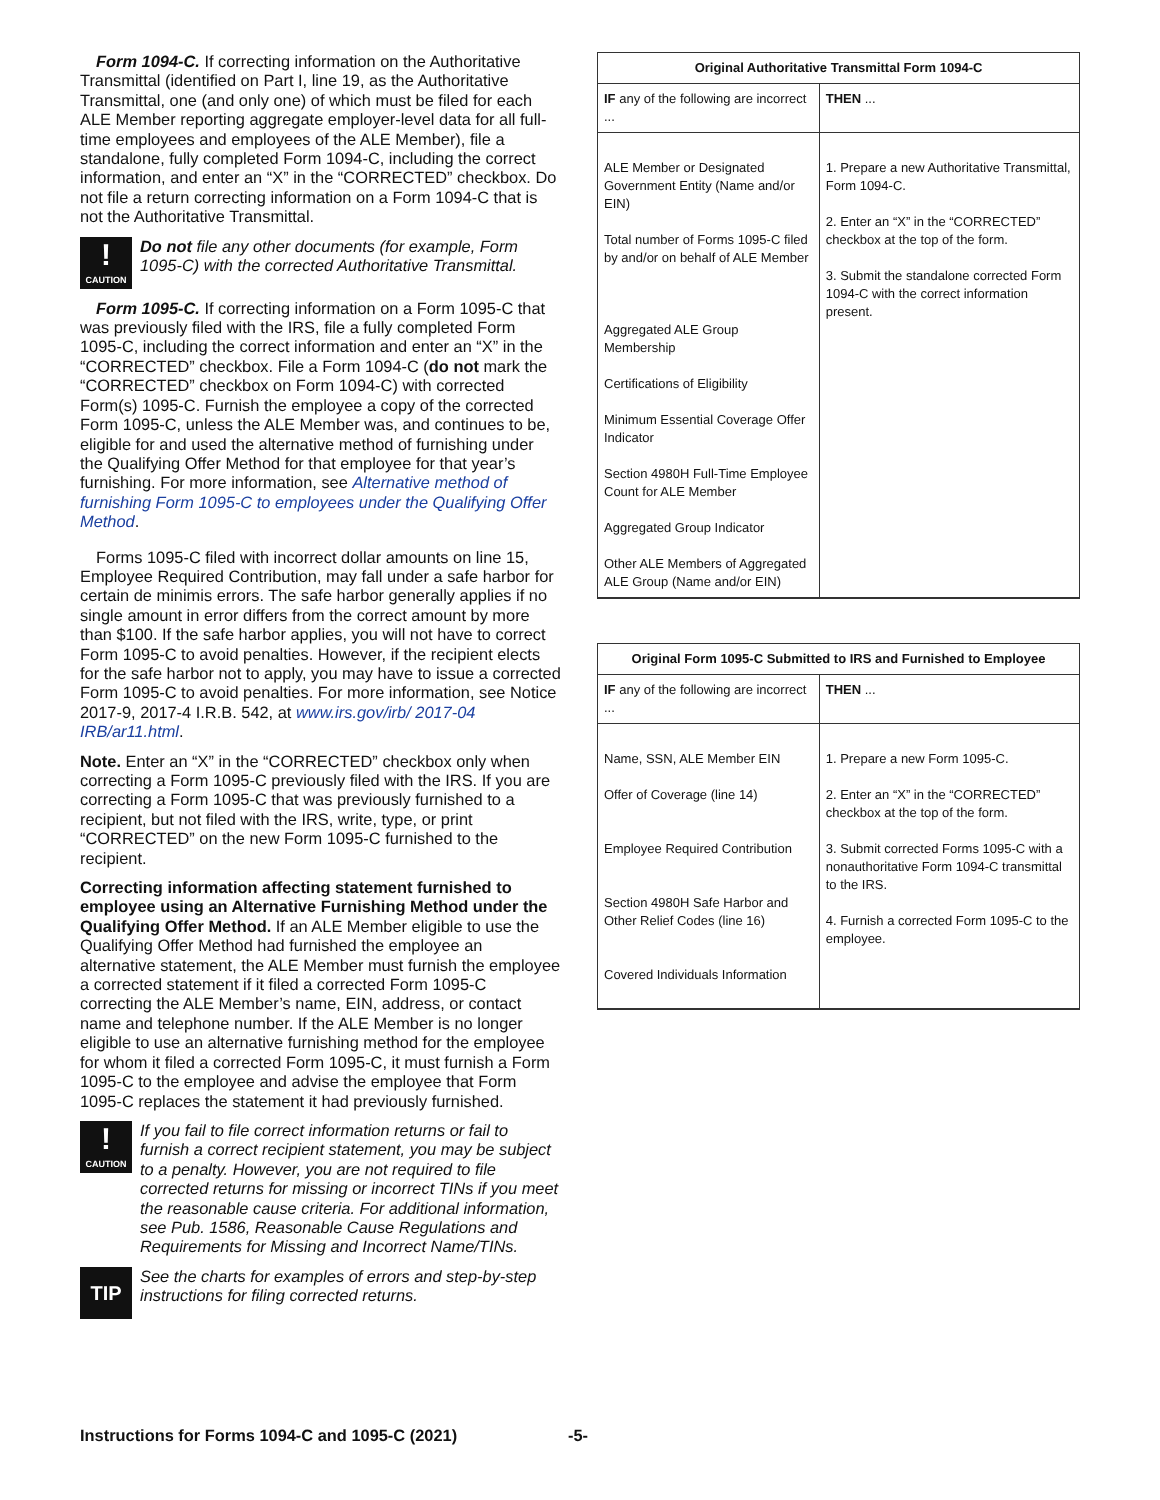Form 1094-C. If correcting information on the Authoritative Transmittal (identified on Part I, line 19, as the Authoritative Transmittal, one (and only one) of which must be filed for each ALE Member reporting aggregate employer-level data for all full-time employees and employees of the ALE Member), file a standalone, fully completed Form 1094-C, including the correct information, and enter an “X” in the “CORRECTED” checkbox. Do not file a return correcting information on a Form 1094-C that is not the Authoritative Transmittal.
!
CAUTION
Do not file any other documents (for example, Form 1095-C) with the corrected Authoritative Transmittal.
Form 1095-C. If correcting information on a Form 1095-C that was previously filed with the IRS, file a fully completed Form 1095-C, including the correct information and enter an “X” in the “CORRECTED” checkbox. File a Form 1094-C (do not mark the “CORRECTED” checkbox on Form 1094-C) with corrected Form(s) 1095-C. Furnish the employee a copy of the corrected Form 1095-C, unless the ALE Member was, and continues to be, eligible for and used the alternative method of furnishing under the Qualifying Offer Method for that employee for that year’s furnishing. For more information, see Alternative method of furnishing Form 1095-C to employees under the Qualifying Offer Method.
Forms 1095-C filed with incorrect dollar amounts on line 15, Employee Required Contribution, may fall under a safe harbor for certain de minimis errors. The safe harbor generally applies if no single amount in error differs from the correct amount by more than $100. If the safe harbor applies, you will not have to correct Form 1095-C to avoid penalties. However, if the recipient elects for the safe harbor not to apply, you may have to issue a corrected Form 1095-C to avoid penalties. For more information, see Notice 2017-9, 2017-4 I.R.B. 542, at www.irs.gov/irb/ 2017-04 IRB/ar11.html.
Note. Enter an “X” in the “CORRECTED” checkbox only when correcting a Form 1095-C previously filed with the IRS. If you are correcting a Form 1095-C that was previously furnished to a recipient, but not filed with the IRS, write, type, or print “CORRECTED” on the new Form 1095-C furnished to the recipient.
Correcting information affecting statement furnished to employee using an Alternative Furnishing Method under the Qualifying Offer Method. If an ALE Member eligible to use the Qualifying Offer Method had furnished the employee an alternative statement, the ALE Member must furnish the employee a corrected statement if it filed a corrected Form 1095-C correcting the ALE Member’s name, EIN, address, or contact name and telephone number. If the ALE Member is no longer eligible to use an alternative furnishing method for the employee for whom it filed a corrected Form 1095-C, it must furnish a Form 1095-C to the employee and advise the employee that Form 1095-C replaces the statement it had previously furnished.
!
CAUTION
If you fail to file correct information returns or fail to furnish a correct recipient statement, you may be subject to a penalty. However, you are not required to file corrected returns for missing or incorrect TINs if you meet the reasonable cause criteria. For additional information, see Pub. 1586, Reasonable Cause Regulations and Requirements for Missing and Incorrect Name/TINs.
TIP
See the charts for examples of errors and step-by-step instructions for filing corrected returns.
| Original Authoritative Transmittal Form 1094-C | |
| --- | --- |
| IF any of the following are incorrect ... | THEN ... |
| ALE Member or Designated Government Entity (Name and/or EIN) Total number of Forms 1095-C filed by and/or on behalf of ALE Member Aggregated ALE Group Membership Certifications of Eligibility Minimum Essential Coverage Offer Indicator Section 4980H Full-Time Employee Count for ALE Member Aggregated Group Indicator Other ALE Members of Aggregated ALE Group (Name and/or EIN) | 1. Prepare a new Authoritative Transmittal, Form 1094-C. 2. Enter an “X” in the “CORRECTED” checkbox at the top of the form. 3. Submit the standalone corrected Form 1094-C with the correct information present. |
| Original Form 1095-C Submitted to IRS and Furnished to Employee | |
| --- | --- |
| IF any of the following are incorrect ... | THEN ... |
| Name, SSN, ALE Member EIN Offer of Coverage (line 14) Employee Required Contribution Section 4980H Safe Harbor and Other Relief Codes (line 16) Covered Individuals Information | 1. Prepare a new Form 1095-C. 2. Enter an “X” in the “CORRECTED” checkbox at the top of the form. 3. Submit corrected Forms 1095-C with a nonauthoritative Form 1094-C transmittal to the IRS. 4. Furnish a corrected Form 1095-C to the employee. |
Instructions for Forms 1094-C and 1095-C (2021)
-5-